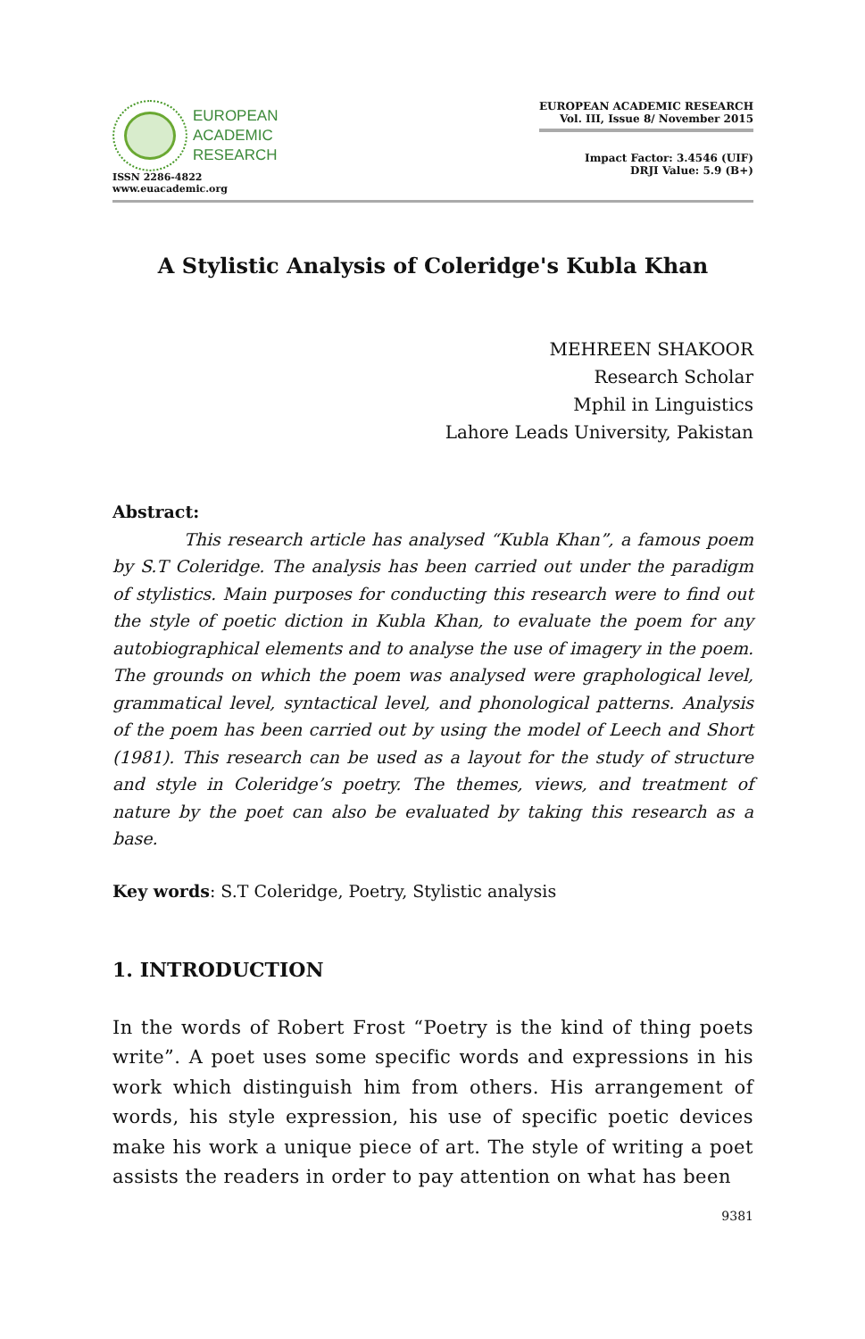EUROPEAN
ACADEMIC
RESEARCH
ISSN 2286-4822
www.euacademic.org
EUROPEAN ACADEMIC RESEARCH
Vol. III, Issue 8/ November 2015
Impact Factor: 3.4546 (UIF)
DRJI Value: 5.9 (B+)
A Stylistic Analysis of Coleridge's Kubla Khan
MEHREEN SHAKOOR
Research Scholar
Mphil in Linguistics
Lahore Leads University, Pakistan
Abstract:
This research article has analysed “Kubla Khan”, a famous poem by S.T Coleridge. The analysis has been carried out under the paradigm of stylistics. Main purposes for conducting this research were to find out the style of poetic diction in Kubla Khan, to evaluate the poem for any autobiographical elements and to analyse the use of imagery in the poem. The grounds on which the poem was analysed were graphological level, grammatical level, syntactical level, and phonological patterns. Analysis of the poem has been carried out by using the model of Leech and Short (1981). This research can be used as a layout for the study of structure and style in Coleridge’s poetry. The themes, views, and treatment of nature by the poet can also be evaluated by taking this research as a base.
Key words: S.T Coleridge, Poetry, Stylistic analysis
1. INTRODUCTION
In the words of Robert Frost “Poetry is the kind of thing poets write”. A poet uses some specific words and expressions in his work which distinguish him from others. His arrangement of words, his style expression, his use of specific poetic devices make his work a unique piece of art. The style of writing a poet assists the readers in order to pay attention on what has been
9381